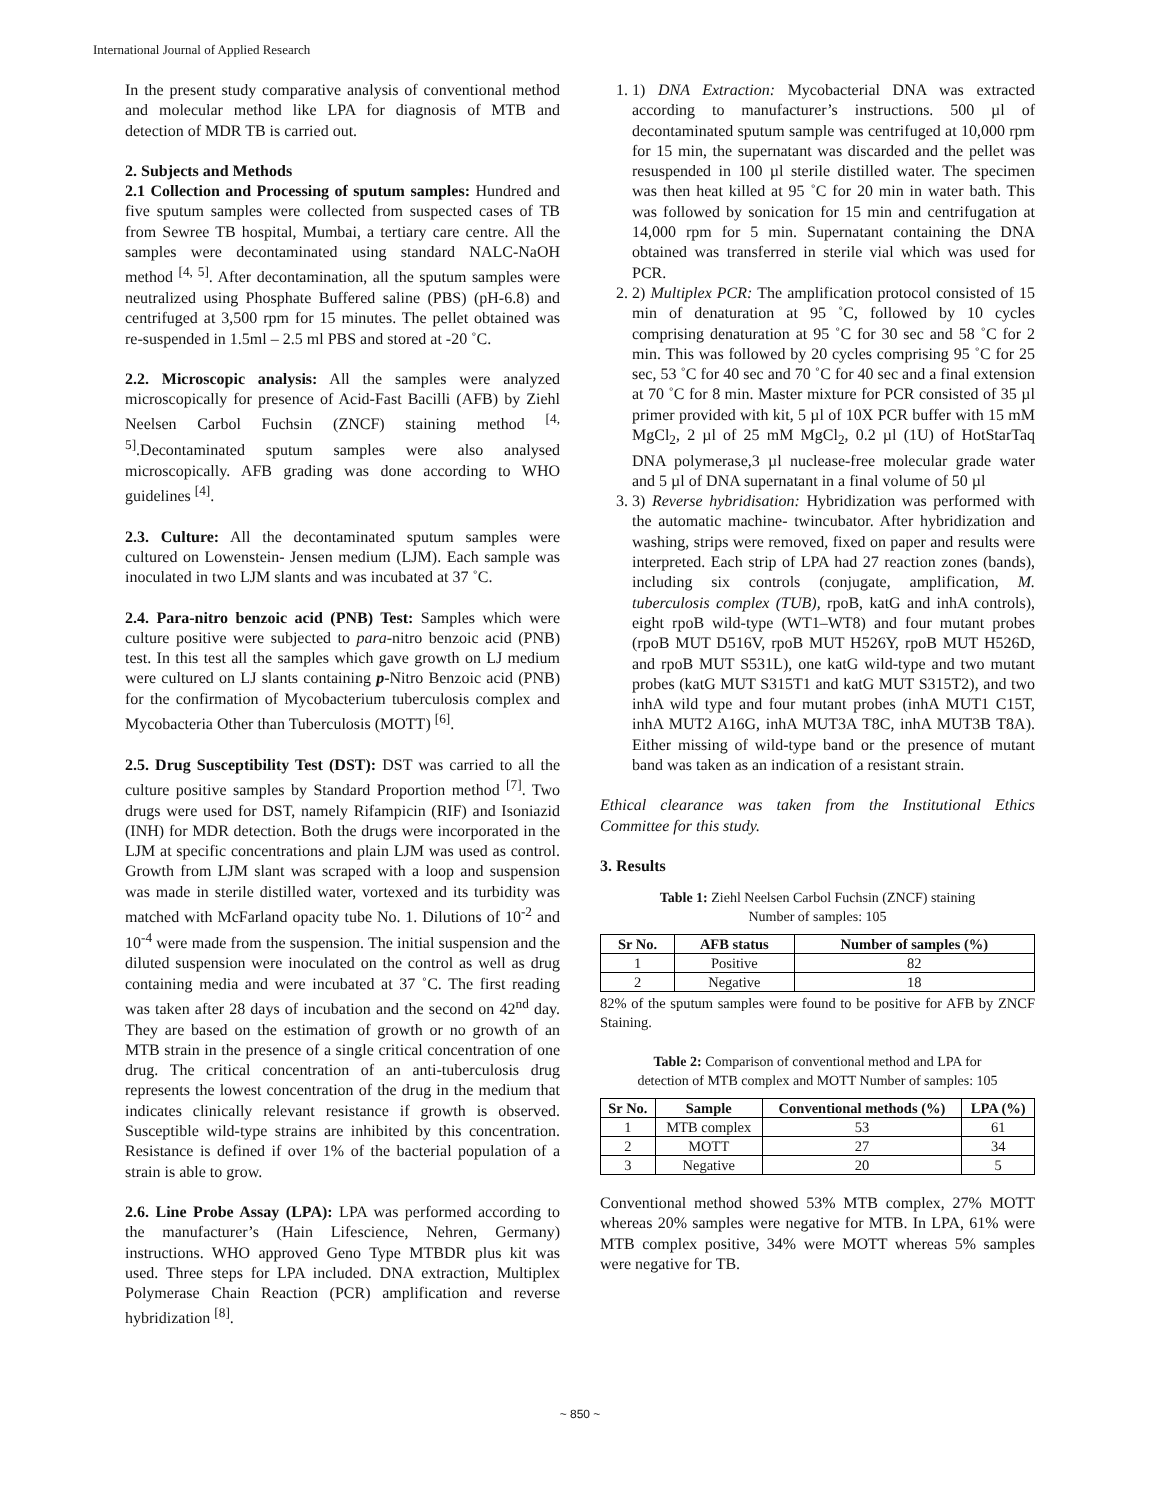International Journal of Applied Research
In the present study comparative analysis of conventional method and molecular method like LPA for diagnosis of MTB and detection of MDR TB is carried out.
2. Subjects and Methods
2.1 Collection and Processing of sputum samples: Hundred and five sputum samples were collected from suspected cases of TB from Sewree TB hospital, Mumbai, a tertiary care centre. All the samples were decontaminated using standard NALC-NaOH method <sup>[4, 5]</sup>. After decontamination, all the sputum samples were neutralized using Phosphate Buffered saline (PBS) (pH-6.8) and centrifuged at 3,500 rpm for 15 minutes. The pellet obtained was re-suspended in 1.5ml – 2.5 ml PBS and stored at -20 ˚C.
2.2. Microscopic analysis: All the samples were analyzed microscopically for presence of Acid-Fast Bacilli (AFB) by Ziehl Neelsen Carbol Fuchsin (ZNCF) staining method <sup>[4, 5]</sup>.Decontaminated sputum samples were also analysed microscopically. AFB grading was done according to WHO guidelines <sup>[4]</sup>.
2.3. Culture: All the decontaminated sputum samples were cultured on Lowenstein- Jensen medium (LJM). Each sample was inoculated in two LJM slants and was incubated at 37 ˚C.
2.4. Para-nitro benzoic acid (PNB) Test: Samples which were culture positive were subjected to para-nitro benzoic acid (PNB) test. In this test all the samples which gave growth on LJ medium were cultured on LJ slants containing p-Nitro Benzoic acid (PNB) for the confirmation of Mycobacterium tuberculosis complex and Mycobacteria Other than Tuberculosis (MOTT) <sup>[6]</sup>.
2.5. Drug Susceptibility Test (DST): DST was carried to all the culture positive samples by Standard Proportion method <sup>[7]</sup>. Two drugs were used for DST, namely Rifampicin (RIF) and Isoniazid (INH) for MDR detection. Both the drugs were incorporated in the LJM at specific concentrations and plain LJM was used as control. Growth from LJM slant was scraped with a loop and suspension was made in sterile distilled water, vortexed and its turbidity was matched with McFarland opacity tube No. 1. Dilutions of 10<sup>-2</sup> and 10<sup>-4</sup> were made from the suspension. The initial suspension and the diluted suspension were inoculated on the control as well as drug containing media and were incubated at 37 ˚C. The first reading was taken after 28 days of incubation and the second on 42<sup>nd</sup> day. They are based on the estimation of growth or no growth of an MTB strain in the presence of a single critical concentration of one drug. The critical concentration of an anti-tuberculosis drug represents the lowest concentration of the drug in the medium that indicates clinically relevant resistance if growth is observed. Susceptible wild-type strains are inhibited by this concentration. Resistance is defined if over 1% of the bacterial population of a strain is able to grow.
2.6. Line Probe Assay (LPA): LPA was performed according to the manufacturer’s (Hain Lifescience, Nehren, Germany) instructions. WHO approved Geno Type MTBDR plus kit was used. Three steps for LPA included. DNA extraction, Multiplex Polymerase Chain Reaction (PCR) amplification and reverse hybridization <sup>[8]</sup>.
1. 1) DNA Extraction: Mycobacterial DNA was extracted according to manufacturer’s instructions. 500 µl of decontaminated sputum sample was centrifuged at 10,000 rpm for 15 min, the supernatant was discarded and the pellet was resuspended in 100 µl sterile distilled water. The specimen was then heat killed at 95 ˚C for 20 min in water bath. This was followed by sonication for 15 min and centrifugation at 14,000 rpm for 5 min. Supernatant containing the DNA obtained was transferred in sterile vial which was used for PCR.
2. 2) Multiplex PCR: The amplification protocol consisted of 15 min of denaturation at 95 ˚C, followed by 10 cycles comprising denaturation at 95 ˚C for 30 sec and 58 ˚C for 2 min. This was followed by 20 cycles comprising 95 ˚C for 25 sec, 53 ˚C for 40 sec and 70 ˚C for 40 sec and a final extension at 70 ˚C for 8 min. Master mixture for PCR consisted of 35 µl primer provided with kit, 5 µl of 10X PCR buffer with 15 mM MgCl<sub>2</sub>, 2 µl of 25 mM MgCl<sub>2</sub>, 0.2 µl (1U) of HotStarTaq DNA polymerase,3 µl nuclease-free molecular grade water and 5 µl of DNA supernatant in a final volume of 50 µl
3. 3) Reverse hybridisation: Hybridization was performed with the automatic machine- twincubator. After hybridization and washing, strips were removed, fixed on paper and results were interpreted. Each strip of LPA had 27 reaction zones (bands), including six controls (conjugate, amplification, M. tuberculosis complex (TUB), rpoB, katG and inhA controls), eight rpoB wild-type (WT1–WT8) and four mutant probes (rpoB MUT D516V, rpoB MUT H526Y, rpoB MUT H526D, and rpoB MUT S531L), one katG wild-type and two mutant probes (katG MUT S315T1 and katG MUT S315T2), and two inhA wild type and four mutant probes (inhA MUT1 C15T, inhA MUT2 A16G, inhA MUT3A T8C, inhA MUT3B T8A). Either missing of wild-type band or the presence of mutant band was taken as an indication of a resistant strain.
Ethical clearance was taken from the Institutional Ethics Committee for this study.
3. Results
Table 1: Ziehl Neelsen Carbol Fuchsin (ZNCF) staining
Number of samples: 105
| Sr No. | AFB status | Number of samples (%) |
| --- | --- | --- |
| 1 | Positive | 82 |
| 2 | Negative | 18 |
82% of the sputum samples were found to be positive for AFB by ZNCF Staining.
Table 2: Comparison of conventional method and LPA for
detection of MTB complex and MOTT Number of samples: 105
| Sr No. | Sample | Conventional methods (%) | LPA (%) |
| --- | --- | --- | --- |
| 1 | MTB complex | 53 | 61 |
| 2 | MOTT | 27 | 34 |
| 3 | Negative | 20 | 5 |
Conventional method showed 53% MTB complex, 27% MOTT whereas 20% samples were negative for MTB. In LPA, 61% were MTB complex positive, 34% were MOTT whereas 5% samples were negative for TB.
~ 850 ~